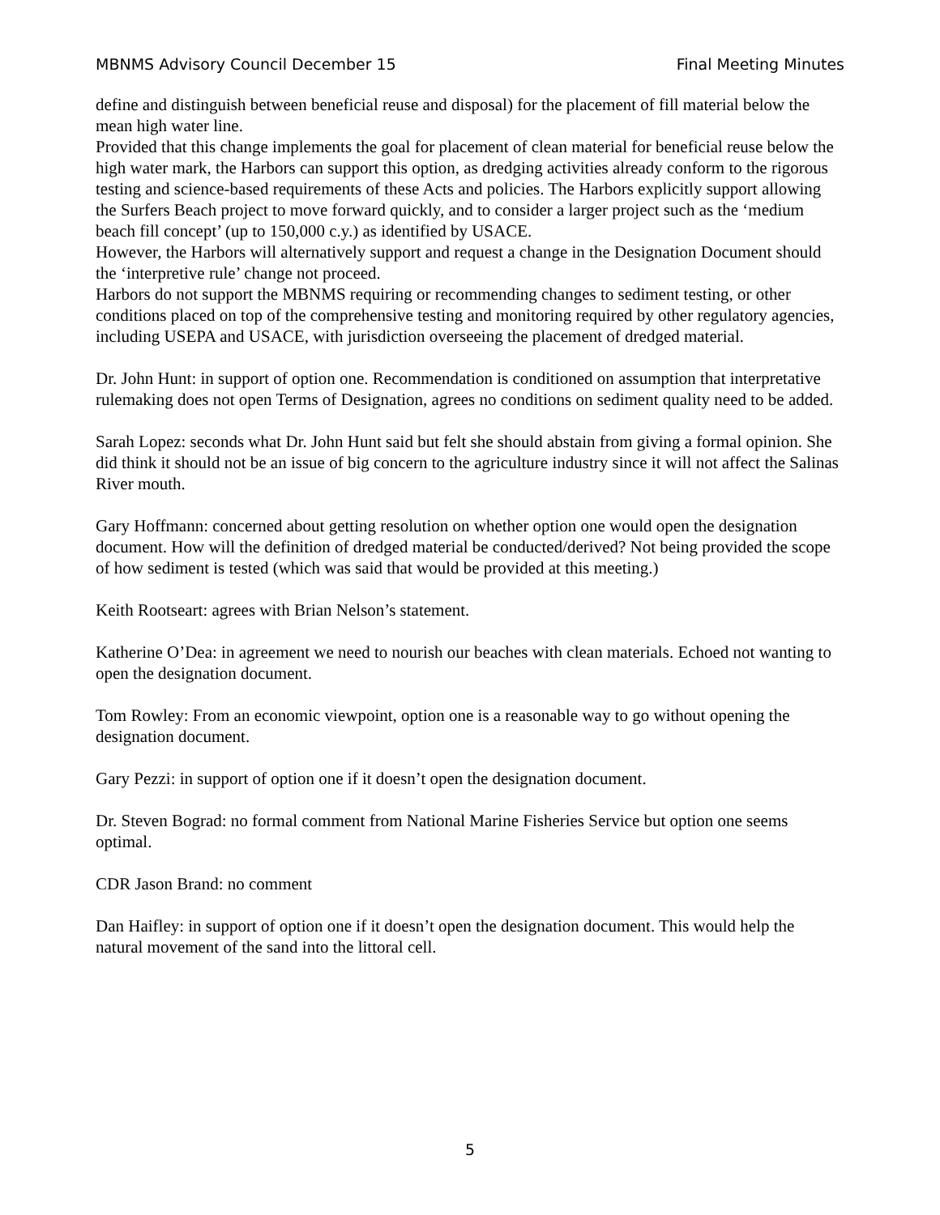MBNMS Advisory Council December 15 Final Meeting Minutes
define and distinguish between beneficial reuse and disposal) for the placement of fill material below the mean high water line.
Provided that this change implements the goal for placement of clean material for beneficial reuse below the high water mark, the Harbors can support this option, as dredging activities already conform to the rigorous testing and science-based requirements of these Acts and policies. The Harbors explicitly support allowing the Surfers Beach project to move forward quickly, and to consider a larger project such as the ‘medium beach fill concept’ (up to 150,000 c.y.) as identified by USACE.
However, the Harbors will alternatively support and request a change in the Designation Document should the ‘interpretive rule’ change not proceed.
Harbors do not support the MBNMS requiring or recommending changes to sediment testing, or other conditions placed on top of the comprehensive testing and monitoring required by other regulatory agencies, including USEPA and USACE, with jurisdiction overseeing the placement of dredged material.
Dr. John Hunt: in support of option one. Recommendation is conditioned on assumption that interpretative rulemaking does not open Terms of Designation, agrees no conditions on sediment quality need to be added.
Sarah Lopez: seconds what Dr. John Hunt said but felt she should abstain from giving a formal opinion. She did think it should not be an issue of big concern to the agriculture industry since it will not affect the Salinas River mouth.
Gary Hoffmann: concerned about getting resolution on whether option one would open the designation document. How will the definition of dredged material be conducted/derived? Not being provided the scope of how sediment is tested (which was said that would be provided at this meeting.)
Keith Rootseart: agrees with Brian Nelson’s statement.
Katherine O’Dea: in agreement we need to nourish our beaches with clean materials. Echoed not wanting to open the designation document.
Tom Rowley: From an economic viewpoint, option one is a reasonable way to go without opening the designation document.
Gary Pezzi: in support of option one if it doesn’t open the designation document.
Dr. Steven Bograd: no formal comment from National Marine Fisheries Service but option one seems optimal.
CDR Jason Brand: no comment
Dan Haifley: in support of option one if it doesn’t open the designation document. This would help the natural movement of the sand into the littoral cell.
5